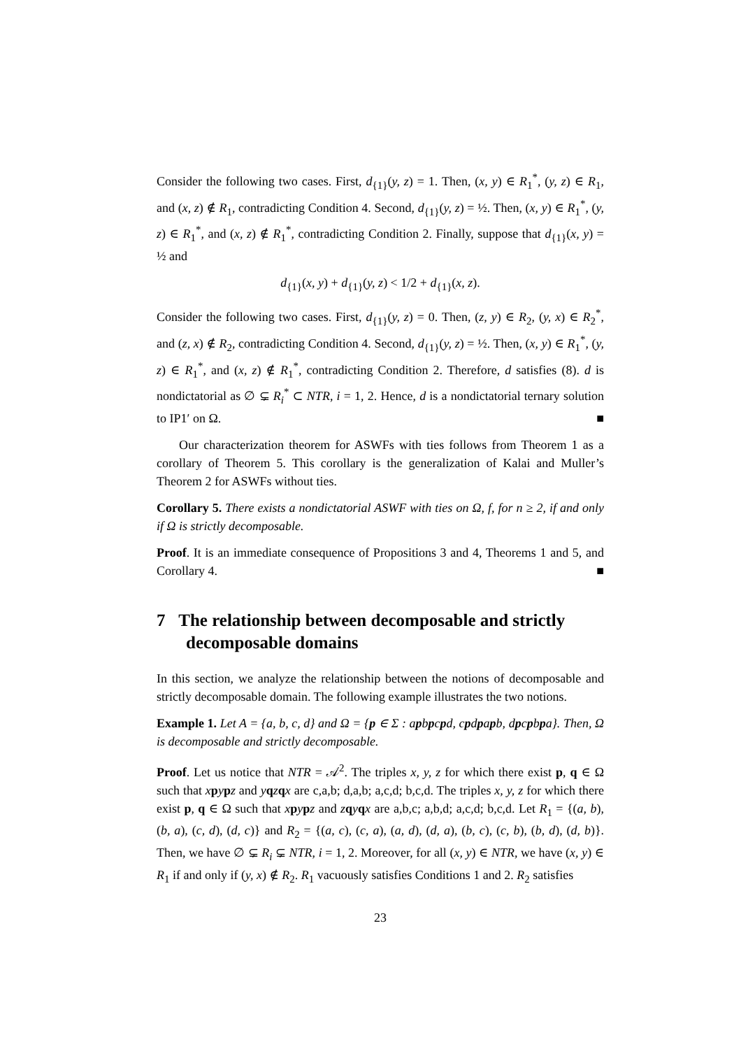Consider the following two cases. First, d<sub>{1}</sub>(y, z) = 1. Then, (x, y) ∈ R<sub>1</sub><sup>*</sup>, (y, z) ∈ R<sub>1</sub>, and (x, z) ∉ R<sub>1</sub>, contradicting Condition 4. Second, d<sub>{1}</sub>(y, z) = ½. Then, (x, y) ∈ R<sub>1</sub><sup>*</sup>, (y, z) ∈ R<sub>1</sub><sup>*</sup>, and (x, z) ∉ R<sub>1</sub><sup>*</sup>, contradicting Condition 2. Finally, suppose that d<sub>{1}</sub>(x, y) = ½ and
d<sub>{1}</sub>(x, y) + d<sub>{1}</sub>(y, z) < 1/2 + d<sub>{1}</sub>(x, z).
Consider the following two cases. First, d<sub>{1}</sub>(y, z) = 0. Then, (z, y) ∈ R<sub>2</sub>, (y, x) ∈ R<sub>2</sub><sup>*</sup>, and (z, x) ∉ R<sub>2</sub>, contradicting Condition 4. Second, d<sub>{1}</sub>(y, z) = ½. Then, (x, y) ∈ R<sub>1</sub><sup>*</sup>, (y, z) ∈ R<sub>1</sub><sup>*</sup>, and (x, z) ∉ R<sub>1</sub><sup>*</sup>, contradicting Condition 2. Therefore, d satisfies (8). d is nondictatorial as ∅ ⊊ R<sub>i</sub><sup>*</sup> ⊂ NTR, i = 1, 2. Hence, d is a nondictatorial ternary solution to IP1′ on Ω. ■
Our characterization theorem for ASWFs with ties follows from Theorem 1 as a corollary of Theorem 5. This corollary is the generalization of Kalai and Muller’s Theorem 2 for ASWFs without ties.
Corollary 5. There exists a nondictatorial ASWF with ties on Ω, f, for n ≥ 2, if and only if Ω is strictly decomposable.
Proof. It is an immediate consequence of Propositions 3 and 4, Theorems 1 and 5, and Corollary 4. ■
7 The relationship between decomposable and strictly decomposable domains
In this section, we analyze the relationship between the notions of decomposable and strictly decomposable domain. The following example illustrates the two notions.
Example 1. Let A = {a, b, c, d} and Ω = {p ∈ Σ : apbpcpd, cpdpapb, dpcpbpa}. Then, Ω is decomposable and strictly decomposable.
Proof. Let us notice that NTR = 𝒜<sup>2</sup>. The triples x, y, z for which there exist p, q ∈ Ω such that xpypz and yqzqx are c,a,b; d,a,b; a,c,d; b,c,d. The triples x, y, z for which there exist p, q ∈ Ω such that xpypz and zqyqx are a,b,c; a,b,d; a,c,d; b,c,d. Let R<sub>1</sub> = {(a, b), (b, a), (c, d), (d, c)} and R<sub>2</sub> = {(a, c), (c, a), (a, d), (d, a), (b, c), (c, b), (b, d), (d, b)}. Then, we have ∅ ⊊ R<sub>i</sub> ⊊ NTR, i = 1, 2. Moreover, for all (x, y) ∈ NTR, we have (x, y) ∈ R<sub>1</sub> if and only if (y, x) ∉ R<sub>2</sub>. R<sub>1</sub> vacuously satisfies Conditions 1 and 2. R<sub>2</sub> satisfies
23